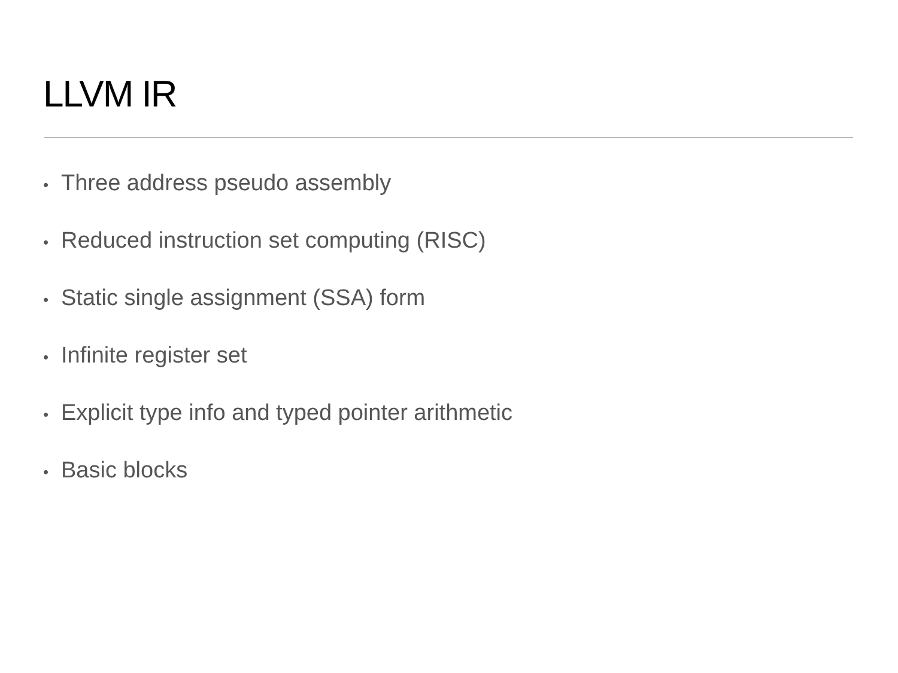LLVM IR
• Three address pseudo assembly
• Reduced instruction set computing (RISC)
• Static single assignment (SSA) form
• Infinite register set
• Explicit type info and typed pointer arithmetic
• Basic blocks